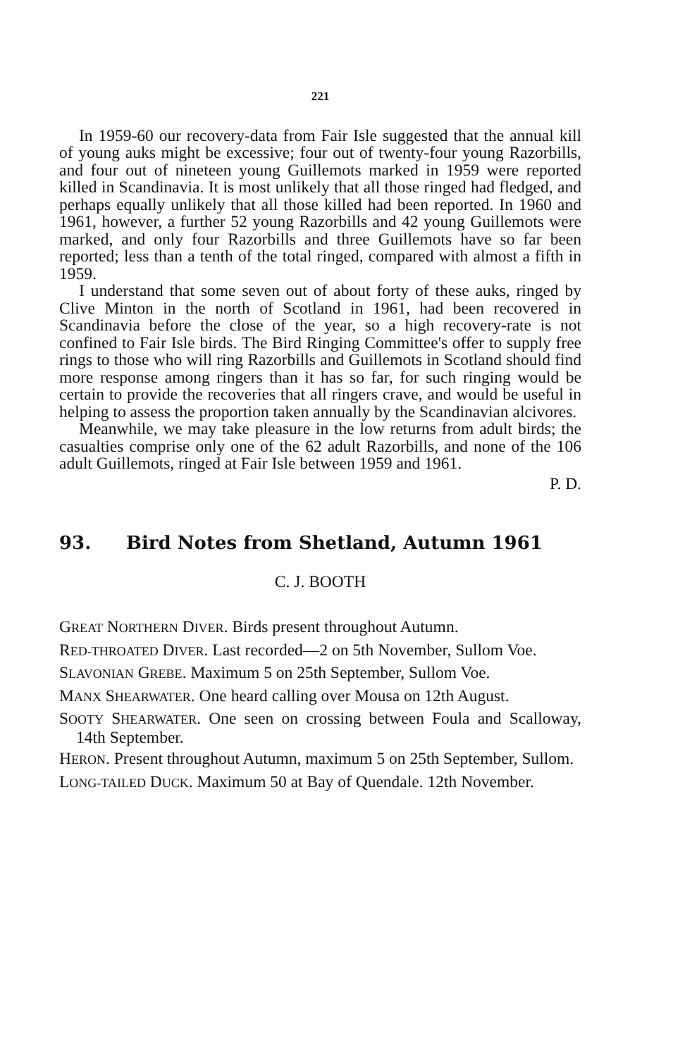221
In 1959-60 our recovery-data from Fair Isle suggested that the annual kill of young auks might be excessive; four out of twenty-four young Razorbills, and four out of nineteen young Guillemots marked in 1959 were reported killed in Scandinavia. It is most unlikely that all those ringed had fledged, and perhaps equally unlikely that all those killed had been reported. In 1960 and 1961, however, a further 52 young Razorbills and 42 young Guillemots were marked, and only four Razorbills and three Guillemots have so far been reported; less than a tenth of the total ringed, compared with almost a fifth in 1959.
I understand that some seven out of about forty of these auks, ringed by Clive Minton in the north of Scotland in 1961, had been recovered in Scandinavia before the close of the year, so a high recovery-rate is not confined to Fair Isle birds. The Bird Ringing Committee's offer to supply free rings to those who will ring Razorbills and Guillemots in Scotland should find more response among ringers than it has so far, for such ringing would be certain to provide the recoveries that all ringers crave, and would be useful in helping to assess the proportion taken annually by the Scandinavian alcivores.
Meanwhile, we may take pleasure in the low returns from adult birds; the casualties comprise only one of the 62 adult Razorbills, and none of the 106 adult Guillemots, ringed at Fair Isle between 1959 and 1961.
P. D.
93. Bird Notes from Shetland, Autumn 1961
C. J. BOOTH
GREAT NORTHERN DIVER. Birds present throughout Autumn.
RED-THROATED DIVER. Last recorded—2 on 5th November, Sullom Voe.
SLAVONIAN GREBE. Maximum 5 on 25th September, Sullom Voe.
MANX SHEARWATER. One heard calling over Mousa on 12th August.
SOOTY SHEARWATER. One seen on crossing between Foula and Scalloway, 14th September.
HERON. Present throughout Autumn, maximum 5 on 25th September, Sullom.
LONG-TAILED DUCK. Maximum 50 at Bay of Quendale. 12th November.